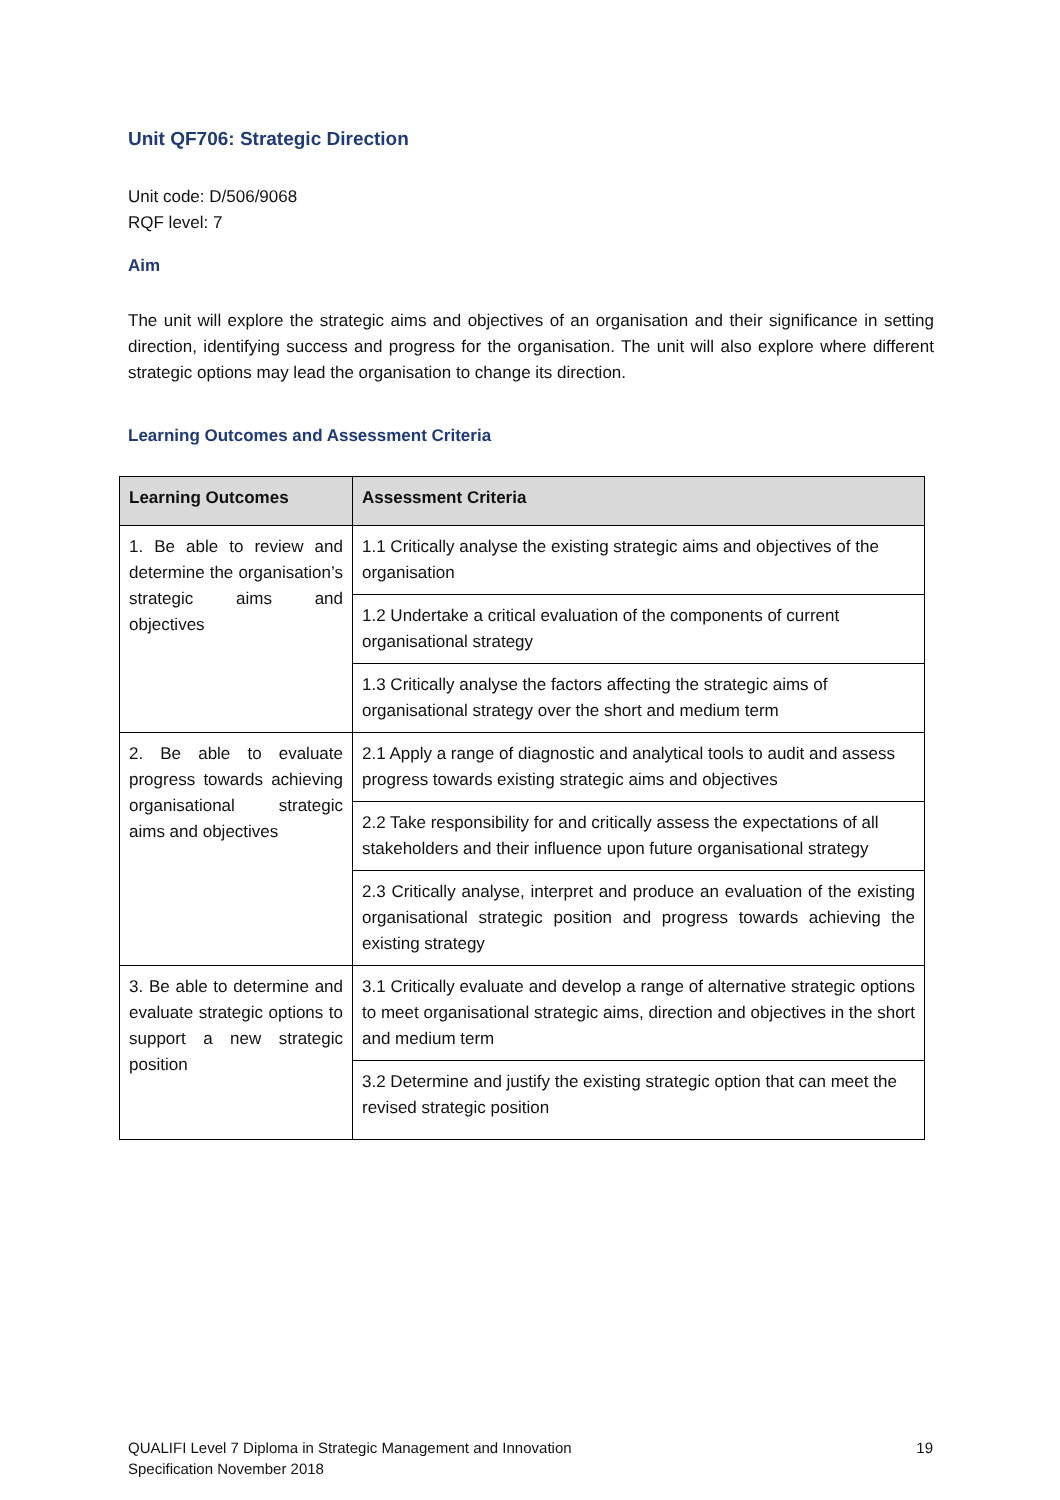Unit QF706: Strategic Direction
Unit code: D/506/9068
RQF level: 7
Aim
The unit will explore the strategic aims and objectives of an organisation and their significance in setting direction, identifying success and progress for the organisation. The unit will also explore where different strategic options may lead the organisation to change its direction.
Learning Outcomes and Assessment Criteria
| Learning Outcomes | Assessment Criteria |
| --- | --- |
| 1. Be able to review and determine the organisation’s strategic aims and objectives | 1.1 Critically analyse the existing strategic aims and objectives of the organisation |
| | 1.2 Undertake a critical evaluation of the components of current organisational strategy |
| | 1.3 Critically analyse the factors affecting the strategic aims of organisational strategy over the short and medium term |
| 2. Be able to evaluate progress towards achieving organisational strategic aims and objectives | 2.1 Apply a range of diagnostic and analytical tools to audit and assess progress towards existing strategic aims and objectives |
| | 2.2 Take responsibility for and critically assess the expectations of all stakeholders and their influence upon future organisational strategy |
| | 2.3 Critically analyse, interpret and produce an evaluation of the existing organisational strategic position and progress towards achieving the existing strategy |
| 3. Be able to determine and evaluate strategic options to support a new strategic position | 3.1 Critically evaluate and develop a range of alternative strategic options to meet organisational strategic aims, direction and objectives in the short and medium term |
| | 3.2 Determine and justify the existing strategic option that can meet the revised strategic position |
QUALIFI Level 7 Diploma in Strategic Management and Innovation
Specification November 2018
19